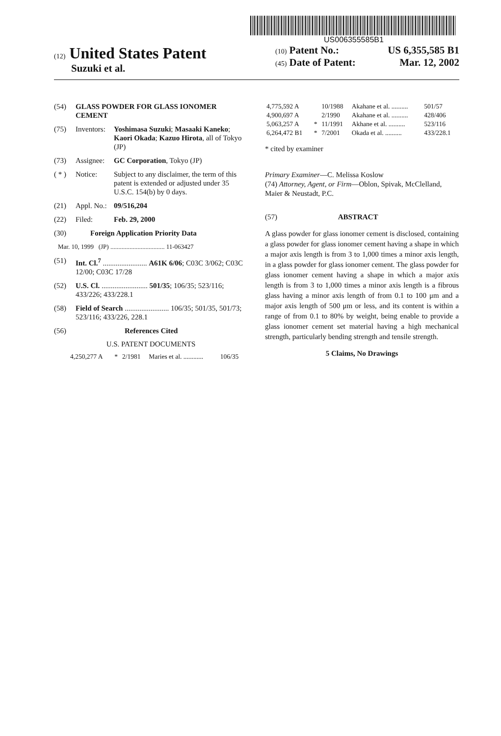US006355585B1
(12) United States Patent
Suzuki et al.
(10) Patent No.: US 6,355,585 B1
(45) Date of Patent: Mar. 12, 2002
(54) GLASS POWDER FOR GLASS IONOMER CEMENT
(75) Inventors: Yoshimasa Suzuki; Masaaki Kaneko; Kaori Okada; Kazuo Hirota, all of Tokyo (JP)
(73) Assignee: GC Corporation, Tokyo (JP)
( * ) Notice: Subject to any disclaimer, the term of this patent is extended or adjusted under 35 U.S.C. 154(b) by 0 days.
(21) Appl. No.: 09/516,204
(22) Filed: Feb. 29, 2000
(30) Foreign Application Priority Data
Mar. 10, 1999 (JP) .................................. 11-063427
(51) Int. Cl.<sup>7</sup> ........................ A61K 6/06; C03C 3/062; C03C 12/00; C03C 17/28
(52) U.S. Cl. ......................... 501/35; 106/35; 523/116; 433/226; 433/228.1
(58) Field of Search ........................ 106/35; 501/35, 501/73; 523/116; 433/226, 228.1
(56) References Cited
U.S. PATENT DOCUMENTS
| 4,250,277 A | * | 2/1981 | Maries et al. ............ | 106/35 |
| 4,775,592 A | | 10/1988 | Akahane et al. .......... | 501/57 |
| 4,900,697 A | | 2/1990 | Akahane et al. .......... | 428/406 |
| 5,063,257 A | * | 11/1991 | Akhane et al. .......... | 523/116 |
| 6,264,472 B1 | * | 7/2001 | Okada et al. .......... | 433/228.1 |
* cited by examiner
Primary Examiner—C. Melissa Koslow
(74) Attorney, Agent, or Firm—Oblon, Spivak, McClelland, Maier & Neustadt, P.C.
(57) ABSTRACT
A glass powder for glass ionomer cement is disclosed, containing a glass powder for glass ionomer cement having a shape in which a major axis length is from 3 to 1,000 times a minor axis length, in a glass powder for glass ionomer cement. The glass powder for glass ionomer cement having a shape in which a major axis length is from 3 to 1,000 times a minor axis length is a fibrous glass having a minor axis length of from 0.1 to 100 μm and a major axis length of 500 μm or less, and its content is within a range of from 0.1 to 80% by weight, being enable to provide a glass ionomer cement set material having a high mechanical strength, particularly bending strength and tensile strength.
5 Claims, No Drawings